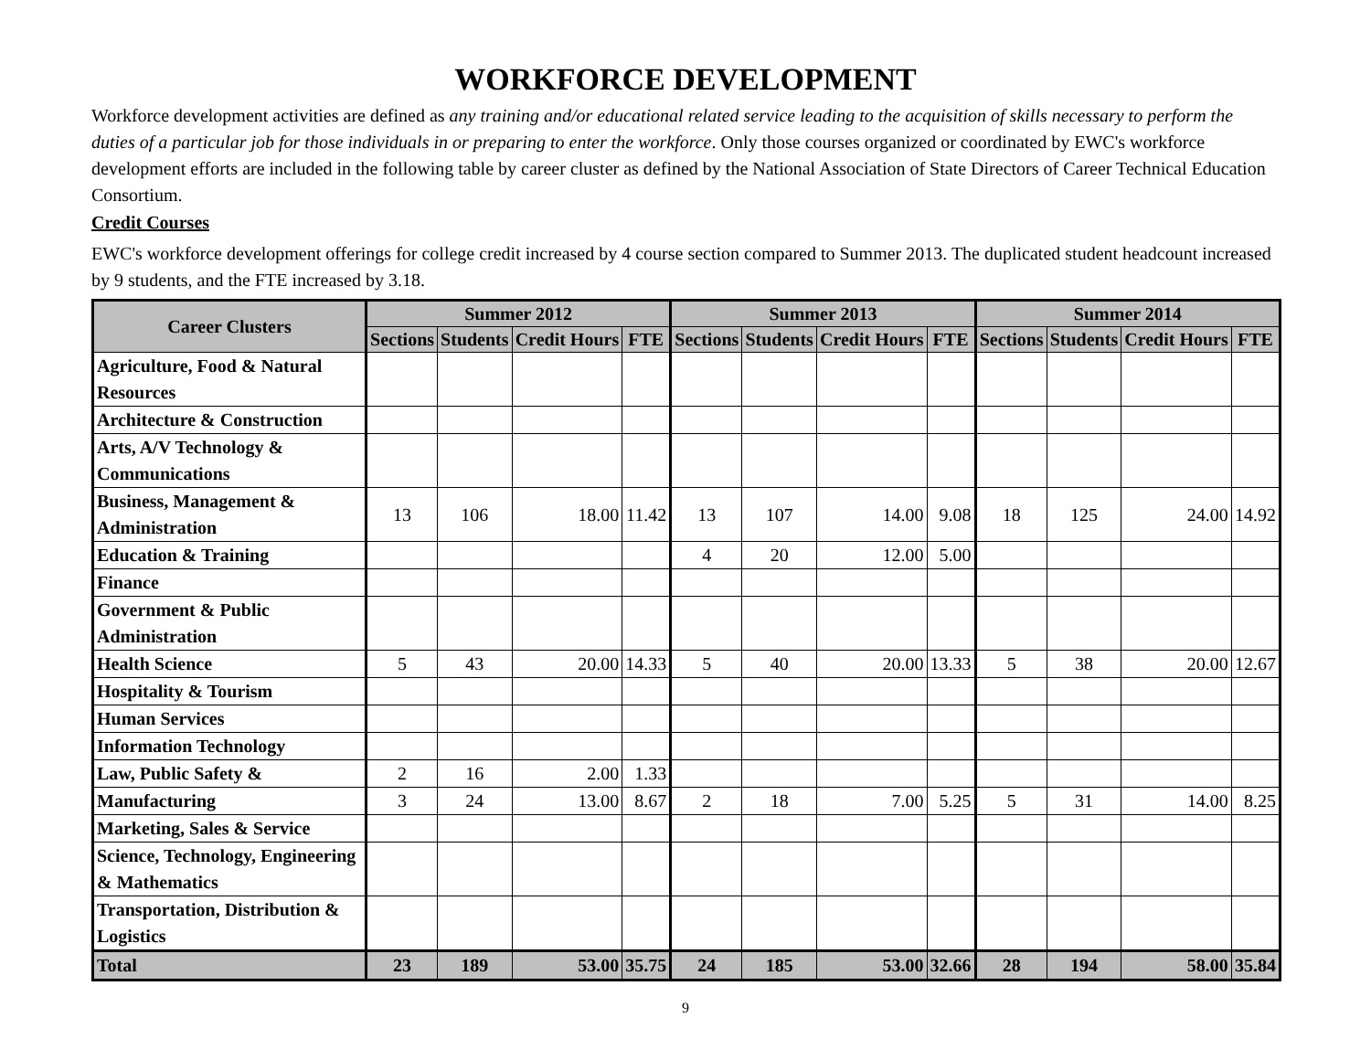WORKFORCE DEVELOPMENT
Workforce development activities are defined as any training and/or educational related service leading to the acquisition of skills necessary to perform the duties of a particular job for those individuals in or preparing to enter the workforce. Only those courses organized or coordinated by EWC's workforce development efforts are included in the following table by career cluster as defined by the National Association of State Directors of Career Technical Education Consortium.
Credit Courses
EWC's workforce development offerings for college credit increased by 4 course section compared to Summer 2013. The duplicated student headcount increased by 9 students, and the FTE increased by 3.18.
| Career Clusters | Summer 2012 | | | | Summer 2013 | | | | Summer 2014 | | | |
| --- | --- | --- | --- | --- | --- | --- | --- | --- | --- | --- | --- | --- |
| | Sections | Students | Credit Hours | FTE | Sections | Students | Credit Hours | FTE | Sections | Students | Credit Hours | FTE |
| Agriculture, Food & Natural Resources | | | | | | | | | | | | |
| Architecture & Construction | | | | | | | | | | | | |
| Arts, A/V Technology & Communications | | | | | | | | | | | | |
| Business, Management & Administration | 13 | 106 | 18.00 | 11.42 | 13 | 107 | 14.00 | 9.08 | 18 | 125 | 24.00 | 14.92 |
| Education & Training | | | | | 4 | 20 | 12.00 | 5.00 | | | | |
| Finance | | | | | | | | | | | | |
| Government & Public Administration | | | | | | | | | | | | |
| Health Science | 5 | 43 | 20.00 | 14.33 | 5 | 40 | 20.00 | 13.33 | 5 | 38 | 20.00 | 12.67 |
| Hospitality & Tourism | | | | | | | | | | | | |
| Human Services | | | | | | | | | | | | |
| Information Technology | | | | | | | | | | | | |
| Law, Public Safety & | 2 | 16 | 2.00 | 1.33 | | | | | | | | |
| Manufacturing | 3 | 24 | 13.00 | 8.67 | 2 | 18 | 7.00 | 5.25 | 5 | 31 | 14.00 | 8.25 |
| Marketing, Sales & Service | | | | | | | | | | | | |
| Science, Technology, Engineering & Mathematics | | | | | | | | | | | | |
| Transportation, Distribution & Logistics | | | | | | | | | | | | |
| Total | 23 | 189 | 53.00 | 35.75 | 24 | 185 | 53.00 | 32.66 | 28 | 194 | 58.00 | 35.84 |
9